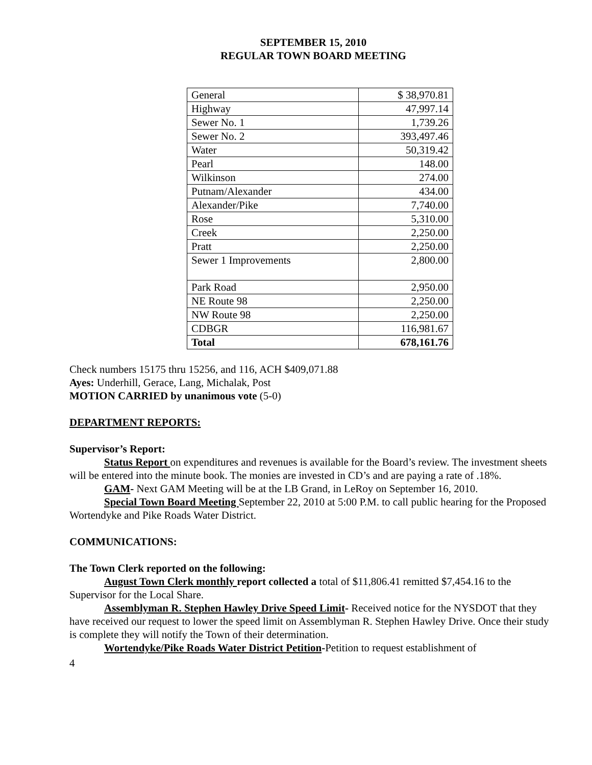SEPTEMBER 15, 2010
REGULAR TOWN BOARD MEETING
| General | $ 38,970.81 |
| Highway | 47,997.14 |
| Sewer No. 1 | 1,739.26 |
| Sewer No. 2 | 393,497.46 |
| Water | 50,319.42 |
| Pearl | 148.00 |
| Wilkinson | 274.00 |
| Putnam/Alexander | 434.00 |
| Alexander/Pike | 7,740.00 |
| Rose | 5,310.00 |
| Creek | 2,250.00 |
| Pratt | 2,250.00 |
| Sewer 1 Improvements | 2,800.00 |
| Park Road | 2,950.00 |
| NE Route 98 | 2,250.00 |
| NW Route 98 | 2,250.00 |
| CDBGR | 116,981.67 |
| Total | 678,161.76 |
Check numbers 15175 thru 15256, and 116, ACH $409,071.88
Ayes: Underhill, Gerace, Lang, Michalak, Post
MOTION CARRIED by unanimous vote (5-0)
DEPARTMENT REPORTS:
Supervisor’s Report:
Status Report on expenditures and revenues is available for the Board’s review. The investment sheets will be entered into the minute book. The monies are invested in CD’s and are paying a rate of .18%.
GAM- Next GAM Meeting will be at the LB Grand, in LeRoy on September 16, 2010.
Special Town Board Meeting September 22, 2010 at 5:00 P.M. to call public hearing for the Proposed Wortendyke and Pike Roads Water District.
COMMUNICATIONS:
The Town Clerk reported on the following:
August Town Clerk monthly report collected a total of $11,806.41 remitted $7,454.16 to the Supervisor for the Local Share.
Assemblyman R. Stephen Hawley Drive Speed Limit- Received notice for the NYSDOT that they have received our request to lower the speed limit on Assemblyman R. Stephen Hawley Drive. Once their study is complete they will notify the Town of their determination.
Wortendyke/Pike Roads Water District Petition-Petition to request establishment of
4